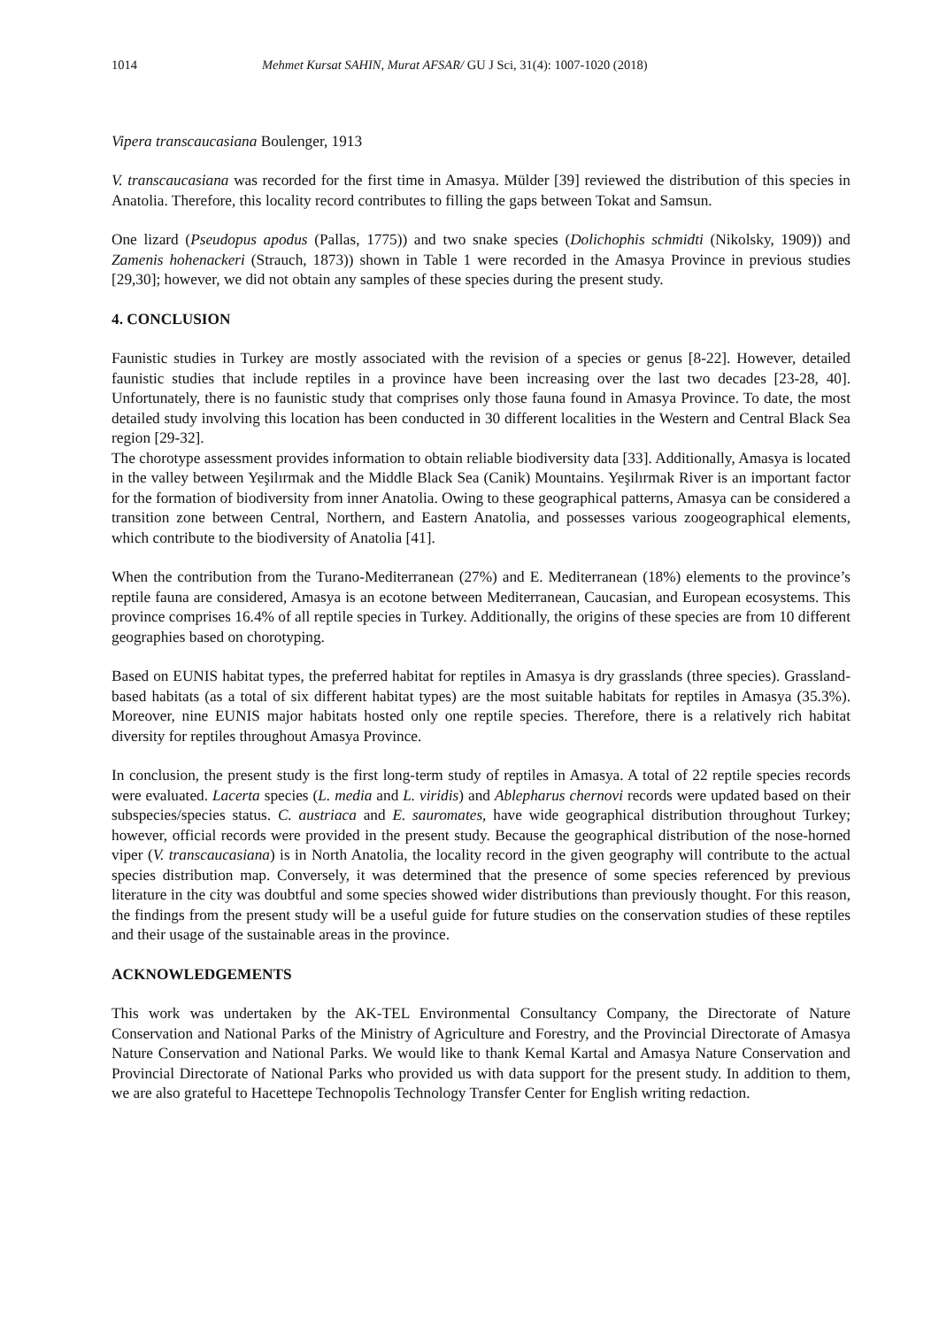1014 Mehmet Kursat SAHIN, Murat AFSAR/ GU J Sci, 31(4): 1007-1020 (2018)
Vipera transcaucasiana Boulenger, 1913
V. transcaucasiana was recorded for the first time in Amasya. Mülder [39] reviewed the distribution of this species in Anatolia. Therefore, this locality record contributes to filling the gaps between Tokat and Samsun.
One lizard (Pseudopus apodus (Pallas, 1775)) and two snake species (Dolichophis schmidti (Nikolsky, 1909)) and Zamenis hohenackeri (Strauch, 1873)) shown in Table 1 were recorded in the Amasya Province in previous studies [29,30]; however, we did not obtain any samples of these species during the present study.
4. CONCLUSION
Faunistic studies in Turkey are mostly associated with the revision of a species or genus [8-22]. However, detailed faunistic studies that include reptiles in a province have been increasing over the last two decades [23-28, 40]. Unfortunately, there is no faunistic study that comprises only those fauna found in Amasya Province. To date, the most detailed study involving this location has been conducted in 30 different localities in the Western and Central Black Sea region [29-32].
The chorotype assessment provides information to obtain reliable biodiversity data [33]. Additionally, Amasya is located in the valley between Yeşilırmak and the Middle Black Sea (Canik) Mountains. Yeşilırmak River is an important factor for the formation of biodiversity from inner Anatolia. Owing to these geographical patterns, Amasya can be considered a transition zone between Central, Northern, and Eastern Anatolia, and possesses various zoogeographical elements, which contribute to the biodiversity of Anatolia [41].
When the contribution from the Turano-Mediterranean (27%) and E. Mediterranean (18%) elements to the province’s reptile fauna are considered, Amasya is an ecotone between Mediterranean, Caucasian, and European ecosystems. This province comprises 16.4% of all reptile species in Turkey. Additionally, the origins of these species are from 10 different geographies based on chorotyping.
Based on EUNIS habitat types, the preferred habitat for reptiles in Amasya is dry grasslands (three species). Grassland-based habitats (as a total of six different habitat types) are the most suitable habitats for reptiles in Amasya (35.3%). Moreover, nine EUNIS major habitats hosted only one reptile species. Therefore, there is a relatively rich habitat diversity for reptiles throughout Amasya Province.
In conclusion, the present study is the first long-term study of reptiles in Amasya. A total of 22 reptile species records were evaluated. Lacerta species (L. media and L. viridis) and Ablepharus chernovi records were updated based on their subspecies/species status. C. austriaca and E. sauromates, have wide geographical distribution throughout Turkey; however, official records were provided in the present study. Because the geographical distribution of the nose-horned viper (V. transcaucasiana) is in North Anatolia, the locality record in the given geography will contribute to the actual species distribution map. Conversely, it was determined that the presence of some species referenced by previous literature in the city was doubtful and some species showed wider distributions than previously thought. For this reason, the findings from the present study will be a useful guide for future studies on the conservation studies of these reptiles and their usage of the sustainable areas in the province.
ACKNOWLEDGEMENTS
This work was undertaken by the AK-TEL Environmental Consultancy Company, the Directorate of Nature Conservation and National Parks of the Ministry of Agriculture and Forestry, and the Provincial Directorate of Amasya Nature Conservation and National Parks. We would like to thank Kemal Kartal and Amasya Nature Conservation and Provincial Directorate of National Parks who provided us with data support for the present study. In addition to them, we are also grateful to Hacettepe Technopolis Technology Transfer Center for English writing redaction.